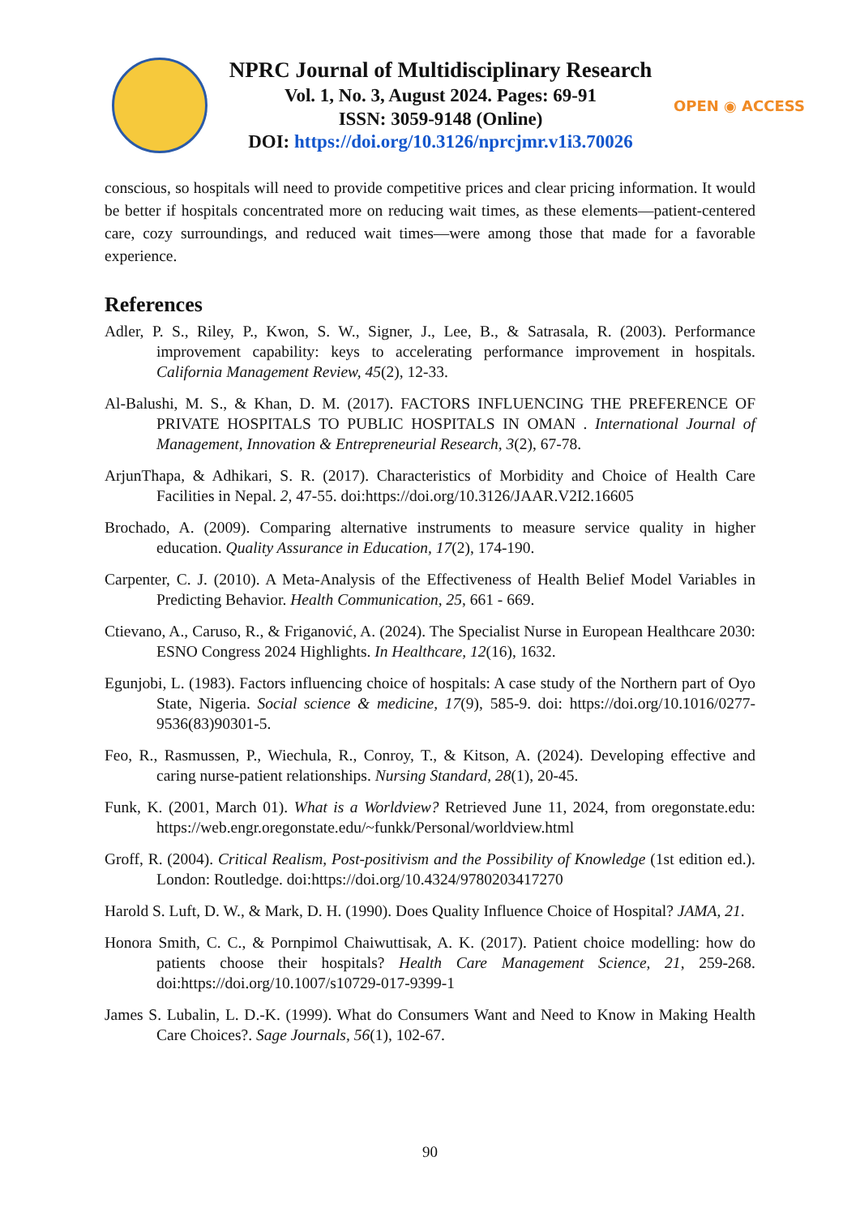NPRC Journal of Multidisciplinary Research
Vol. 1, No. 3, August 2024. Pages: 69-91
ISSN: 3059-9148 (Online)
DOI: https://doi.org/10.3126/nprcjmr.v1i3.70026
OPEN ◉ ACCESS
conscious, so hospitals will need to provide competitive prices and clear pricing information. It would be better if hospitals concentrated more on reducing wait times, as these elements—patient-centered care, cozy surroundings, and reduced wait times—were among those that made for a favorable experience.
References
Adler, P. S., Riley, P., Kwon, S. W., Signer, J., Lee, B., & Satrasala, R. (2003). Performance improvement capability: keys to accelerating performance improvement in hospitals. California Management Review, 45(2), 12-33.
Al-Balushi, M. S., & Khan, D. M. (2017). FACTORS INFLUENCING THE PREFERENCE OF PRIVATE HOSPITALS TO PUBLIC HOSPITALS IN OMAN . International Journal of Management, Innovation & Entrepreneurial Research, 3(2), 67-78.
ArjunThapa, & Adhikari, S. R. (2017). Characteristics of Morbidity and Choice of Health Care Facilities in Nepal. 2, 47-55. doi:https://doi.org/10.3126/JAAR.V2I2.16605
Brochado, A. (2009). Comparing alternative instruments to measure service quality in higher education. Quality Assurance in Education, 17(2), 174-190.
Carpenter, C. J. (2010). A Meta-Analysis of the Effectiveness of Health Belief Model Variables in Predicting Behavior. Health Communication, 25, 661 - 669.
Ctievano, A., Caruso, R., & Friganović, A. (2024). The Specialist Nurse in European Healthcare 2030: ESNO Congress 2024 Highlights. In Healthcare, 12(16), 1632.
Egunjobi, L. (1983). Factors influencing choice of hospitals: A case study of the Northern part of Oyo State, Nigeria. Social science & medicine, 17(9), 585-9. doi: https://doi.org/10.1016/0277-9536(83)90301-5.
Feo, R., Rasmussen, P., Wiechula, R., Conroy, T., & Kitson, A. (2024). Developing effective and caring nurse-patient relationships. Nursing Standard, 28(1), 20-45.
Funk, K. (2001, March 01). What is a Worldview? Retrieved June 11, 2024, from oregonstate.edu: https://web.engr.oregonstate.edu/~funkk/Personal/worldview.html
Groff, R. (2004). Critical Realism, Post-positivism and the Possibility of Knowledge (1st edition ed.). London: Routledge. doi:https://doi.org/10.4324/9780203417270
Harold S. Luft, D. W., & Mark, D. H. (1990). Does Quality Influence Choice of Hospital? JAMA, 21.
Honora Smith, C. C., & Pornpimol Chaiwuttisak, A. K. (2017). Patient choice modelling: how do patients choose their hospitals? Health Care Management Science, 21, 259-268. doi:https://doi.org/10.1007/s10729-017-9399-1
James S. Lubalin, L. D.-K. (1999). What do Consumers Want and Need to Know in Making Health Care Choices?. Sage Journals, 56(1), 102-67.
90